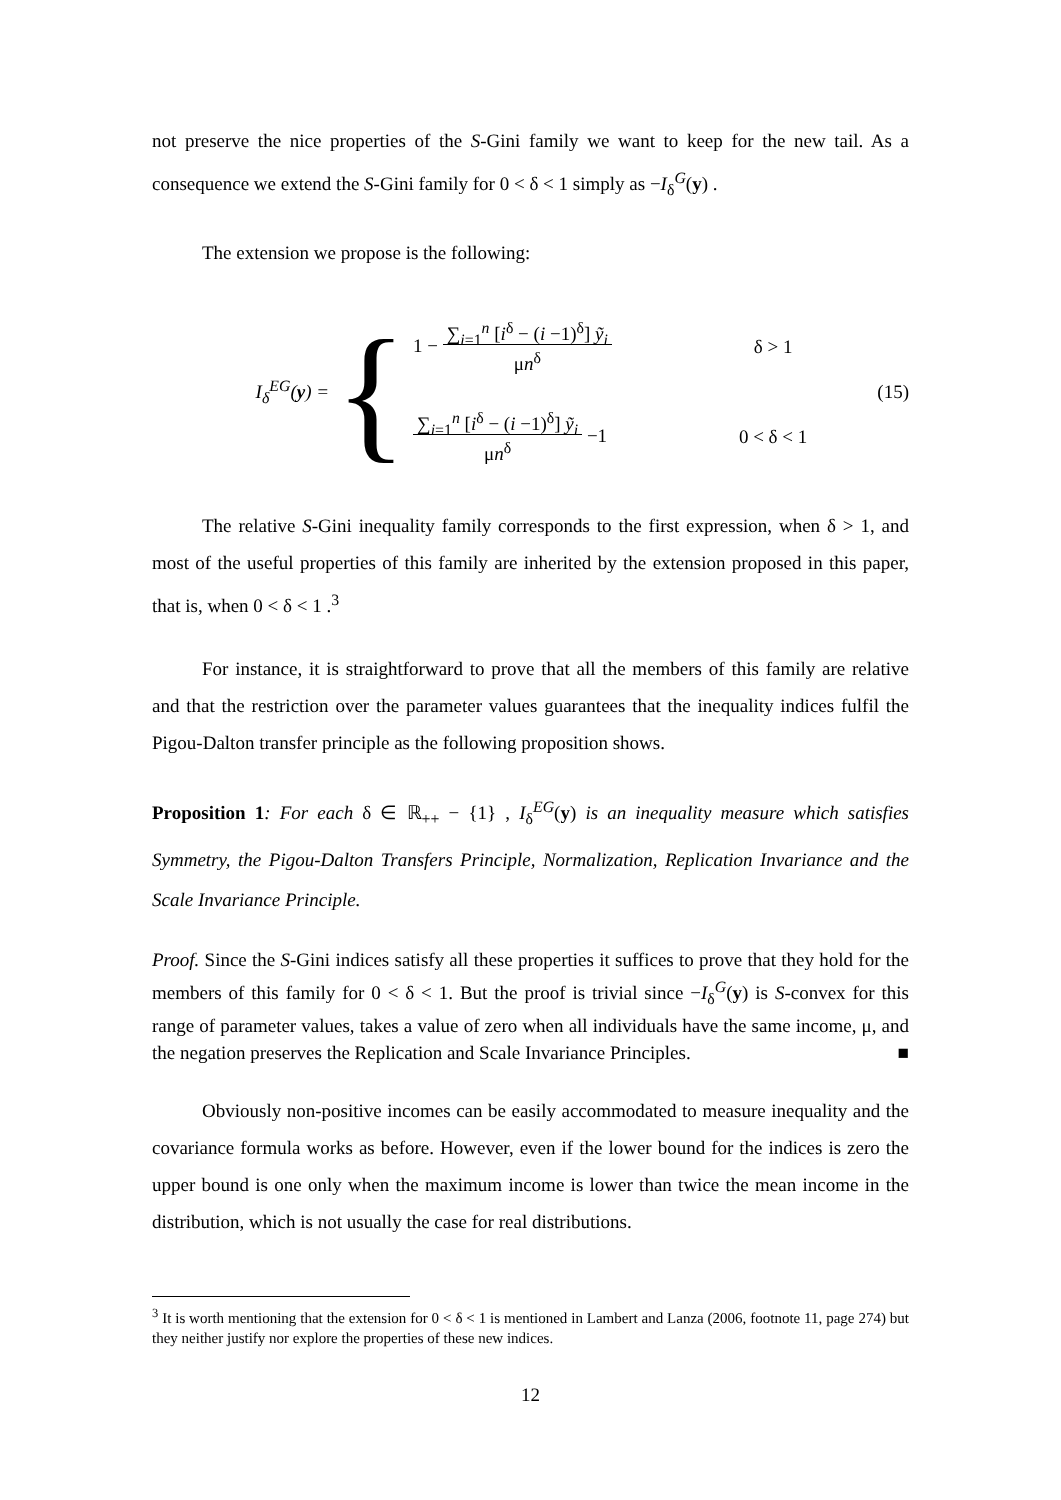not preserve the nice properties of the S-Gini family we want to keep for the new tail. As a consequence we extend the S-Gini family for 0 < δ < 1 simply as −I<sub>δ</sub><sup>G</sup>(y) .
The extension we propose is the following:
I<sub>δ</sub><sup>EG</sup>(y) =
{
1 − ∑<sub>i=1</sub><sup>n</sup> [i<sup>δ</sup> − (i −1)<sup>δ</sup>] ỹ<sub>i</sub>
μn<sup>δ</sup>
δ > 1
∑<sub>i=1</sub><sup>n</sup> [i<sup>δ</sup> − (i −1)<sup>δ</sup>] ỹ<sub>i</sub>
μn<sup>δ</sup> −1
0 < δ < 1
(15)
The relative S-Gini inequality family corresponds to the first expression, when δ > 1, and most of the useful properties of this family are inherited by the extension proposed in this paper, that is, when 0 < δ < 1 .<sup>3</sup>
For instance, it is straightforward to prove that all the members of this family are relative and that the restriction over the parameter values guarantees that the inequality indices fulfil the Pigou-Dalton transfer principle as the following proposition shows.
Proposition 1: For each δ ∈ ℝ<sub>++</sub> − {1} , I<sub>δ</sub><sup>EG</sup>(y) is an inequality measure which satisfies Symmetry, the Pigou-Dalton Transfers Principle, Normalization, Replication Invariance and the Scale Invariance Principle.
Proof. Since the S-Gini indices satisfy all these properties it suffices to prove that they hold for the members of this family for 0 < δ < 1. But the proof is trivial since −I<sub>δ</sub><sup>G</sup>(y) is S-convex for this range of parameter values, takes a value of zero when all individuals have the same income, μ, and the negation preserves the Replication and Scale Invariance Principles. ■
Obviously non-positive incomes can be easily accommodated to measure inequality and the covariance formula works as before. However, even if the lower bound for the indices is zero the upper bound is one only when the maximum income is lower than twice the mean income in the distribution, which is not usually the case for real distributions.
<sup>3</sup> It is worth mentioning that the extension for 0 < δ < 1 is mentioned in Lambert and Lanza (2006, footnote 11, page 274) but they neither justify nor explore the properties of these new indices.
12